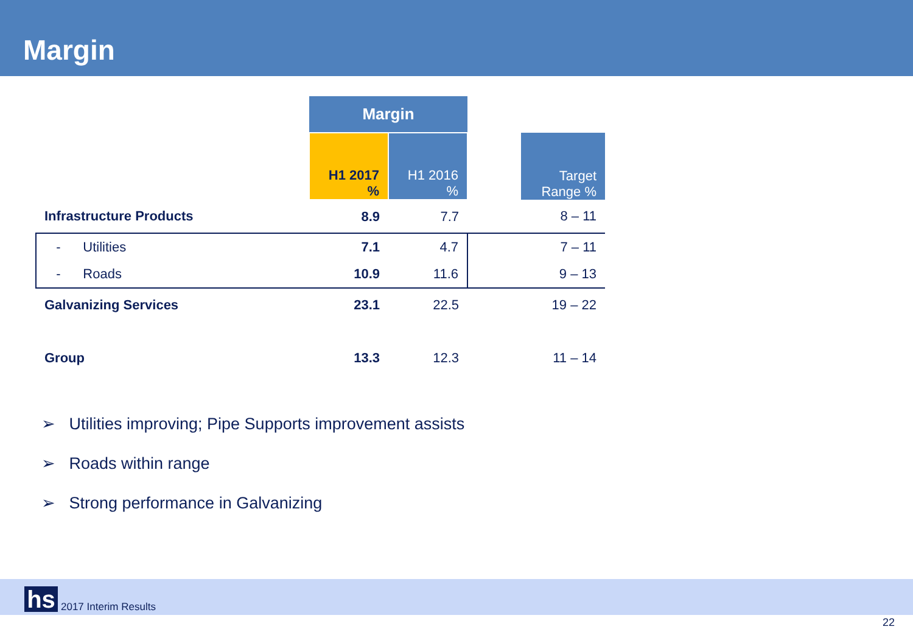Margin
| | Margin | | | |
| | H1 2017 % | H1 2016 % | | Target Range % |
| Infrastructure Products | 8.9 | 7.7 | | 8 – 11 |
| - Utilities | 7.1 | 4.7 | | 7 – 11 |
| - Roads | 10.9 | 11.6 | | 9 – 13 |
| Galvanizing Services | 23.1 | 22.5 | | 19 – 22 |
| Group | 13.3 | 12.3 | | 11 – 14 |
➢ Utilities improving; Pipe Supports improvement assists
➢ Roads within range
➢ Strong performance in Galvanizing
hs 2017 Interim Results
22